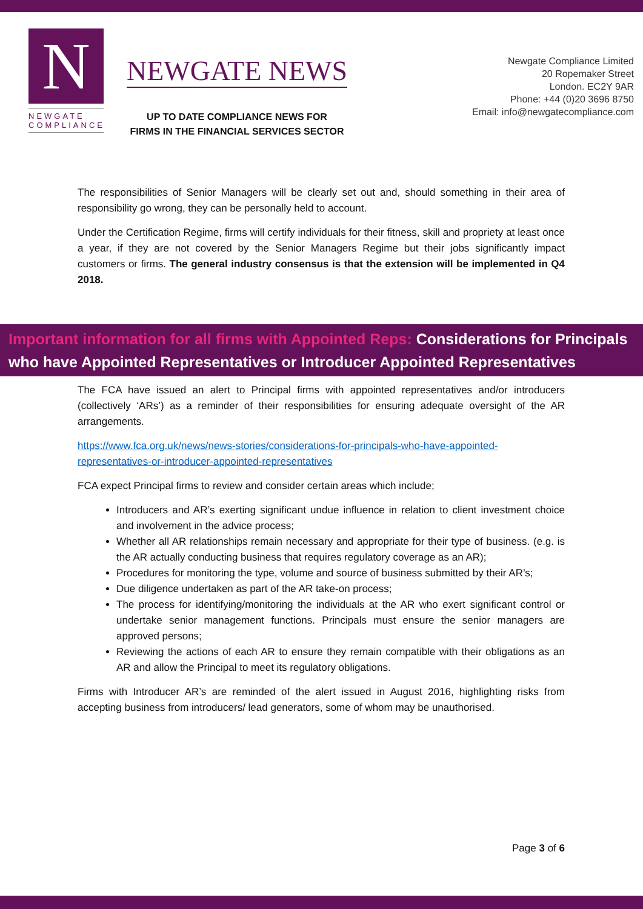N
NEWGATE
COMPLIANCE
NEWGATE NEWS
UP TO DATE COMPLIANCE NEWS FOR
FIRMS IN THE FINANCIAL SERVICES SECTOR
Newgate Compliance Limited
20 Ropemaker Street
London. EC2Y 9AR
Phone: +44 (0)20 3696 8750
Email: info@newgatecompliance.com
The responsibilities of Senior Managers will be clearly set out and, should something in their area of responsibility go wrong, they can be personally held to account.
Under the Certification Regime, firms will certify individuals for their fitness, skill and propriety at least once a year, if they are not covered by the Senior Managers Regime but their jobs significantly impact customers or firms. The general industry consensus is that the extension will be implemented in Q4 2018.
Important information for all firms with Appointed Reps: Considerations for Principals who have Appointed Representatives or Introducer Appointed Representatives
The FCA have issued an alert to Principal firms with appointed representatives and/or introducers (collectively ‘ARs’) as a reminder of their responsibilities for ensuring adequate oversight of the AR arrangements.
https://www.fca.org.uk/news/news-stories/considerations-for-principals-who-have-appointed-representatives-or-introducer-appointed-representatives
FCA expect Principal firms to review and consider certain areas which include;
Introducers and AR’s exerting significant undue influence in relation to client investment choice and involvement in the advice process;
Whether all AR relationships remain necessary and appropriate for their type of business. (e.g. is the AR actually conducting business that requires regulatory coverage as an AR);
Procedures for monitoring the type, volume and source of business submitted by their AR’s;
Due diligence undertaken as part of the AR take-on process;
The process for identifying/monitoring the individuals at the AR who exert significant control or undertake senior management functions. Principals must ensure the senior managers are approved persons;
Reviewing the actions of each AR to ensure they remain compatible with their obligations as an AR and allow the Principal to meet its regulatory obligations.
Firms with Introducer AR’s are reminded of the alert issued in August 2016, highlighting risks from accepting business from introducers/ lead generators, some of whom may be unauthorised.
Page 3 of 6